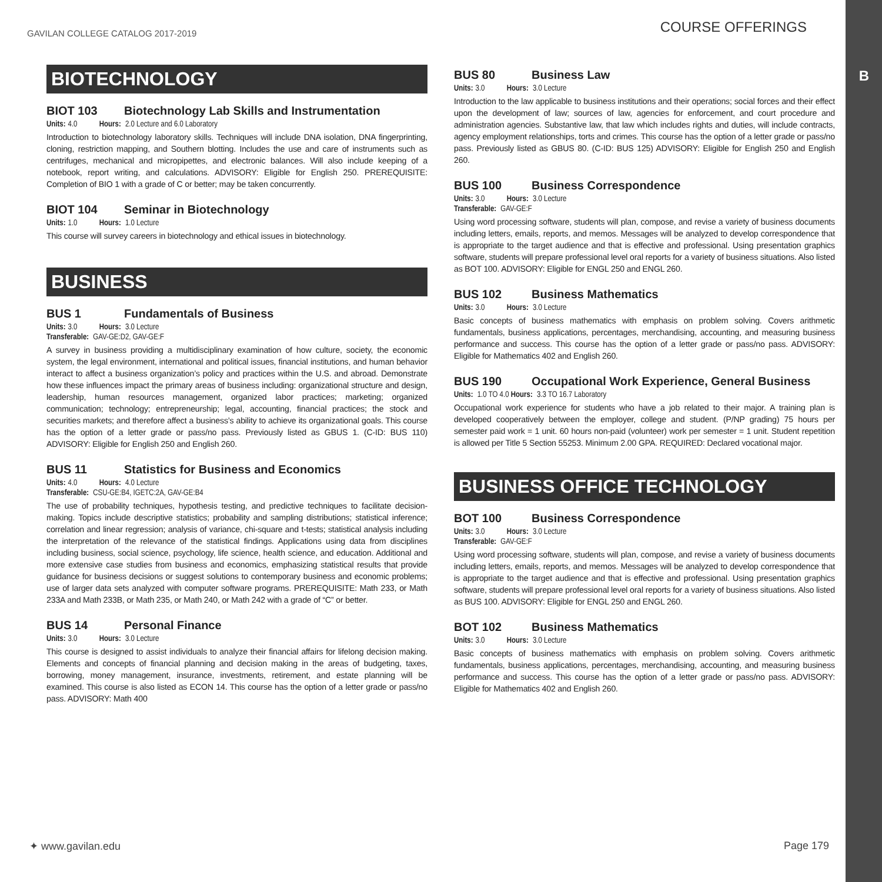B
GAVILAN COLLEGE CATALOG 2017-2019
COURSE OFFERINGS
BIOTECHNOLOGY
BIOT 103 Biotechnology Lab Skills and Instrumentation
Units: 4.0 Hours: 2.0 Lecture and 6.0 Laboratory
Introduction to biotechnology laboratory skills. Techniques will include DNA isolation, DNA fingerprinting, cloning, restriction mapping, and Southern blotting. Includes the use and care of instruments such as centrifuges, mechanical and micropipettes, and electronic balances. Will also include keeping of a notebook, report writing, and calculations. ADVISORY: Eligible for English 250. PREREQUISITE: Completion of BIO 1 with a grade of C or better; may be taken concurrently.
BIOT 104 Seminar in Biotechnology
Units: 1.0 Hours: 1.0 Lecture
This course will survey careers in biotechnology and ethical issues in biotechnology.
BUSINESS
BUS 1 Fundamentals of Business
Units: 3.0 Hours: 3.0 Lecture
Transferable: GAV-GE:D2, GAV-GE:F
A survey in business providing a multidisciplinary examination of how culture, society, the economic system, the legal environment, international and political issues, financial institutions, and human behavior interact to affect a business organization’s policy and practices within the U.S. and abroad. Demonstrate how these influences impact the primary areas of business including: organizational structure and design, leadership, human resources management, organized labor practices; marketing; organized communication; technology; entrepreneurship; legal, accounting, financial practices; the stock and securities markets; and therefore affect a business’s ability to achieve its organizational goals. This course has the option of a letter grade or pass/no pass. Previously listed as GBUS 1. (C-ID: BUS 110) ADVISORY: Eligible for English 250 and English 260.
BUS 11 Statistics for Business and Economics
Units: 4.0 Hours: 4.0 Lecture
Transferable: CSU-GE:B4, IGETC:2A, GAV-GE:B4
The use of probability techniques, hypothesis testing, and predictive techniques to facilitate decision-making. Topics include descriptive statistics; probability and sampling distributions; statistical inference; correlation and linear regression; analysis of variance, chi-square and t-tests; statistical analysis including the interpretation of the relevance of the statistical findings. Applications using data from disciplines including business, social science, psychology, life science, health science, and education. Additional and more extensive case studies from business and economics, emphasizing statistical results that provide guidance for business decisions or suggest solutions to contemporary business and economic problems; use of larger data sets analyzed with computer software programs. PREREQUISITE: Math 233, or Math 233A and Math 233B, or Math 235, or Math 240, or Math 242 with a grade of “C” or better.
BUS 14 Personal Finance
Units: 3.0 Hours: 3.0 Lecture
This course is designed to assist individuals to analyze their financial affairs for lifelong decision making. Elements and concepts of financial planning and decision making in the areas of budgeting, taxes, borrowing, money management, insurance, investments, retirement, and estate planning will be examined. This course is also listed as ECON 14. This course has the option of a letter grade or pass/no pass. ADVISORY: Math 400
BUS 80 Business Law
Units: 3.0 Hours: 3.0 Lecture
Introduction to the law applicable to business institutions and their operations; social forces and their effect upon the development of law; sources of law, agencies for enforcement, and court procedure and administration agencies. Substantive law, that law which includes rights and duties, will include contracts, agency employment relationships, torts and crimes. This course has the option of a letter grade or pass/no pass. Previously listed as GBUS 80. (C-ID: BUS 125) ADVISORY: Eligible for English 250 and English 260.
BUS 100 Business Correspondence
Units: 3.0 Hours: 3.0 Lecture
Transferable: GAV-GE:F
Using word processing software, students will plan, compose, and revise a variety of business documents including letters, emails, reports, and memos. Messages will be analyzed to develop correspondence that is appropriate to the target audience and that is effective and professional. Using presentation graphics software, students will prepare professional level oral reports for a variety of business situations. Also listed as BOT 100. ADVISORY: Eligible for ENGL 250 and ENGL 260.
BUS 102 Business Mathematics
Units: 3.0 Hours: 3.0 Lecture
Basic concepts of business mathematics with emphasis on problem solving. Covers arithmetic fundamentals, business applications, percentages, merchandising, accounting, and measuring business performance and success. This course has the option of a letter grade or pass/no pass. ADVISORY: Eligible for Mathematics 402 and English 260.
BUS 190 Occupational Work Experience, General Business
Units: 1.0 TO 4.0 Hours: 3.3 TO 16.7 Laboratory
Occupational work experience for students who have a job related to their major. A training plan is developed cooperatively between the employer, college and student. (P/NP grading) 75 hours per semester paid work = 1 unit. 60 hours non-paid (volunteer) work per semester = 1 unit. Student repetition is allowed per Title 5 Section 55253. Minimum 2.00 GPA. REQUIRED: Declared vocational major.
BUSINESS OFFICE TECHNOLOGY
BOT 100 Business Correspondence
Units: 3.0 Hours: 3.0 Lecture
Transferable: GAV-GE:F
Using word processing software, students will plan, compose, and revise a variety of business documents including letters, emails, reports, and memos. Messages will be analyzed to develop correspondence that is appropriate to the target audience and that is effective and professional. Using presentation graphics software, students will prepare professional level oral reports for a variety of business situations. Also listed as BUS 100. ADVISORY: Eligible for ENGL 250 and ENGL 260.
BOT 102 Business Mathematics
Units: 3.0 Hours: 3.0 Lecture
Basic concepts of business mathematics with emphasis on problem solving. Covers arithmetic fundamentals, business applications, percentages, merchandising, accounting, and measuring business performance and success. This course has the option of a letter grade or pass/no pass. ADVISORY: Eligible for Mathematics 402 and English 260.
✦ www.gavilan.edu Page 179